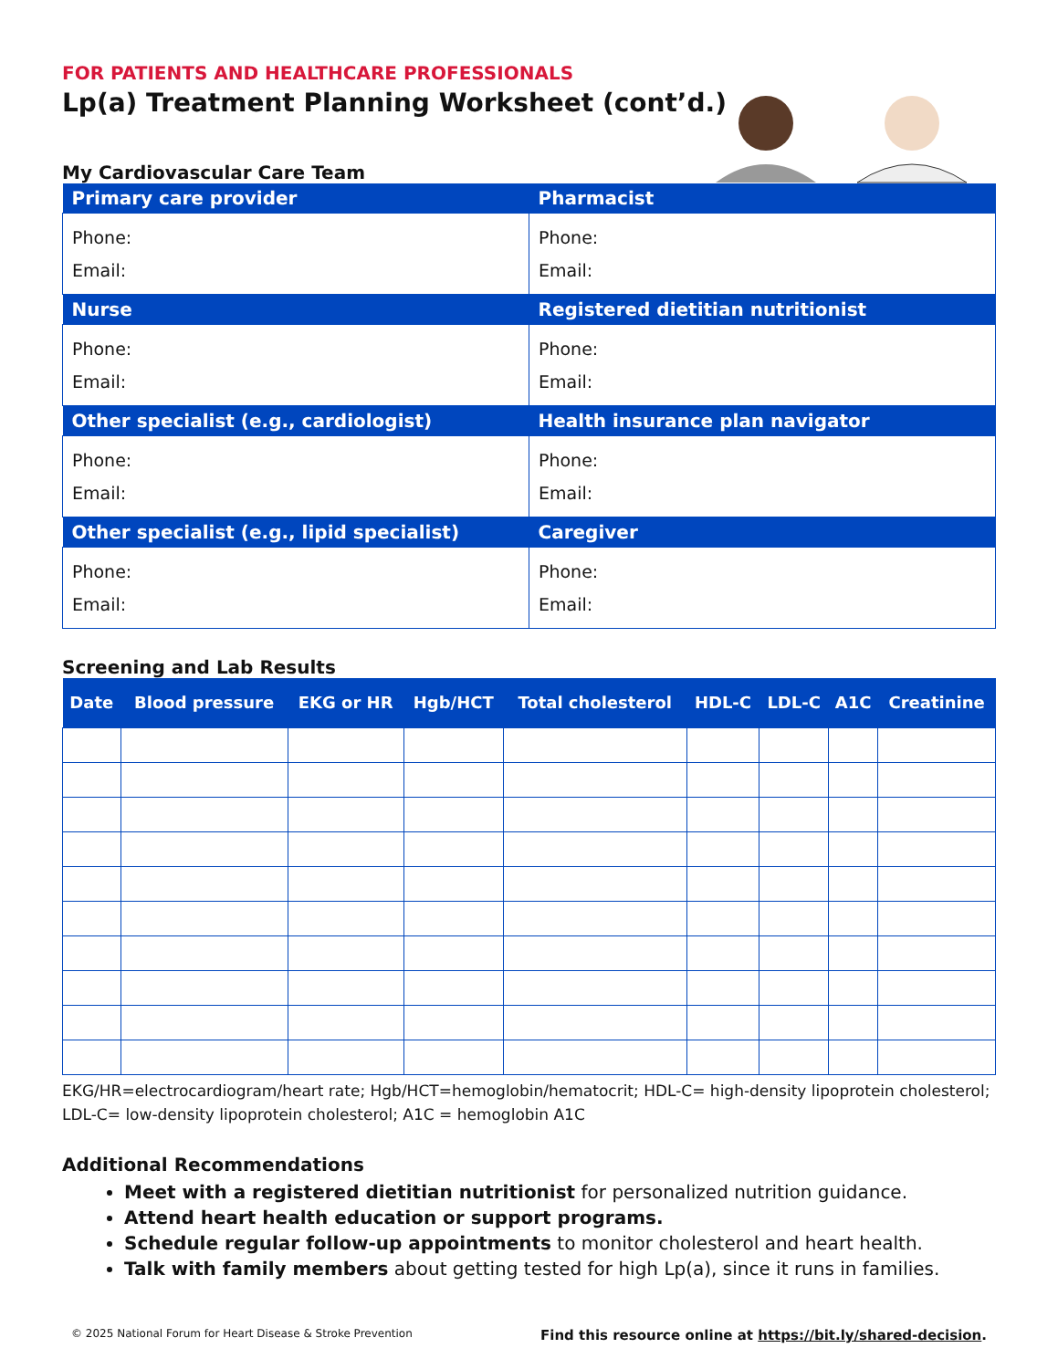FOR PATIENTS AND HEALTHCARE PROFESSIONALS
Lp(a) Treatment Planning Worksheet (cont’d.)
My Cardiovascular Care Team
| Primary care provider | Pharmacist |
| --- | --- |
| Phone: Email: | Phone: Email: |
| Nurse | Registered dietitian nutritionist |
| Phone: Email: | Phone: Email: |
| Other specialist (e.g., cardiologist) | Health insurance plan navigator |
| Phone: Email: | Phone: Email: |
| Other specialist (e.g., lipid specialist) | Caregiver |
| Phone: Email: | Phone: Email: |
Screening and Lab Results
| Date | Blood pressure | EKG or HR | Hgb/HCT | Total cholesterol | HDL-C | LDL-C | A1C | Creatinine |
| --- | --- | --- | --- | --- | --- | --- | --- | --- |
EKG/HR=electrocardiogram/heart rate; Hgb/HCT=hemoglobin/hematocrit; HDL-C= high-density lipoprotein cholesterol; LDL-C= low-density lipoprotein cholesterol; A1C = hemoglobin A1C
Additional Recommendations
Meet with a registered dietitian nutritionist for personalized nutrition guidance.
Attend heart health education or support programs.
Schedule regular follow-up appointments to monitor cholesterol and heart health.
Talk with family members about getting tested for high Lp(a), since it runs in families.
© 2025 National Forum for Heart Disease & Stroke Prevention Find this resource online at https://bit.ly/shared-decision.